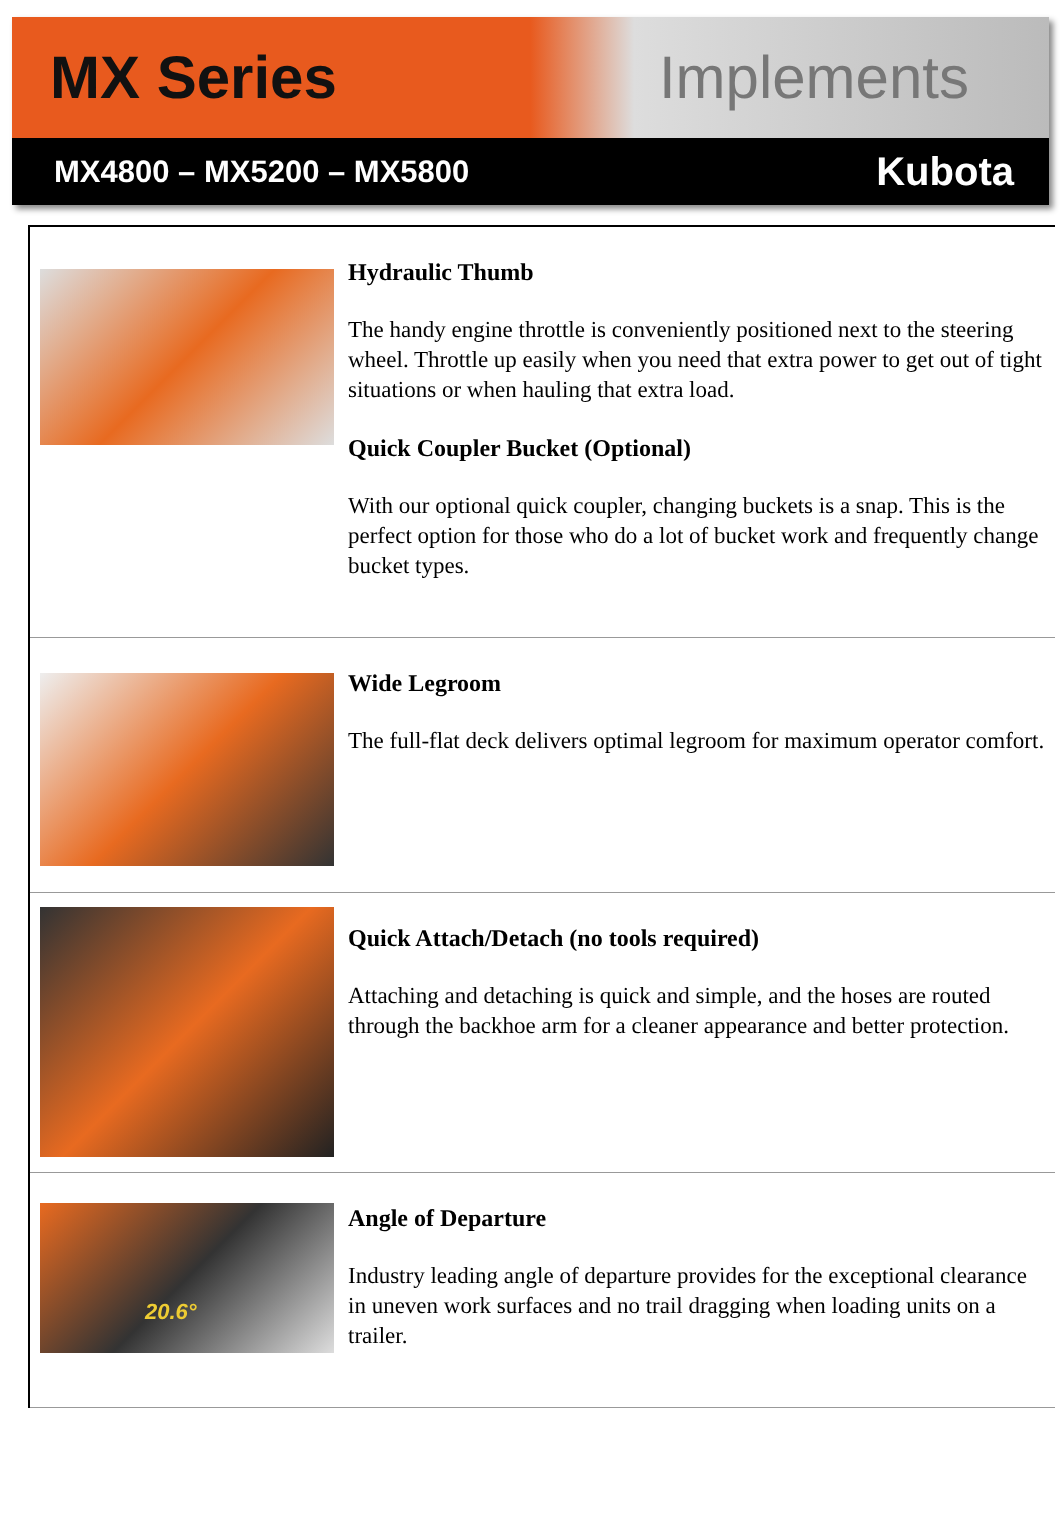MX Series Implements
MX4800 – MX5200 – MX5800 Kubota
Hydraulic Thumb
The handy engine throttle is conveniently positioned next to the steering wheel. Throttle up easily when you need that extra power to get out of tight situations or when hauling that extra load.
Quick Coupler Bucket (Optional)
With our optional quick coupler, changing buckets is a snap. This is the perfect option for those who do a lot of bucket work and frequently change bucket types.
Wide Legroom
The full-flat deck delivers optimal legroom for maximum operator comfort.
Quick Attach/Detach (no tools required)
Attaching and detaching is quick and simple, and the hoses are routed through the backhoe arm for a cleaner appearance and better protection.
20.6°
Angle of Departure
Industry leading angle of departure provides for the exceptional clearance in uneven work surfaces and no trail dragging when loading units on a trailer.